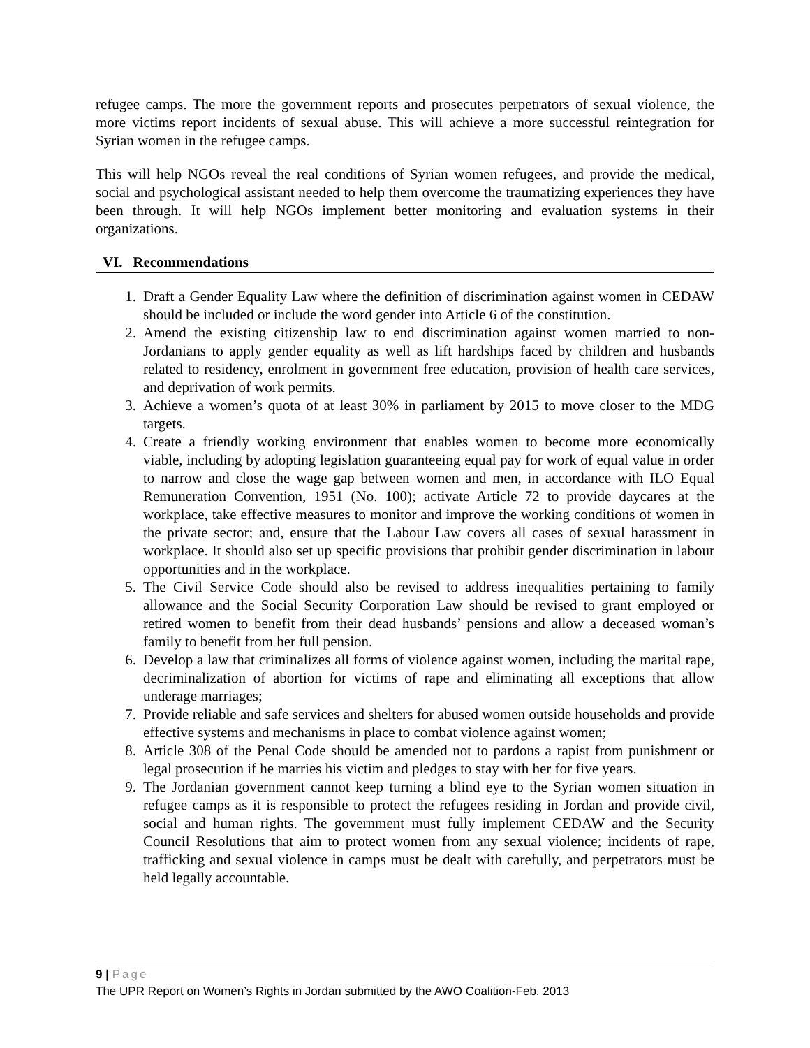refugee camps. The more the government reports and prosecutes perpetrators of sexual violence, the more victims report incidents of sexual abuse. This will achieve a more successful reintegration for Syrian women in the refugee camps.
This will help NGOs reveal the real conditions of Syrian women refugees, and provide the medical, social and psychological assistant needed to help them overcome the traumatizing experiences they have been through. It will help NGOs implement better monitoring and evaluation systems in their organizations.
VI. Recommendations
1. Draft a Gender Equality Law where the definition of discrimination against women in CEDAW should be included or include the word gender into Article 6 of the constitution.
2. Amend the existing citizenship law to end discrimination against women married to non-Jordanians to apply gender equality as well as lift hardships faced by children and husbands related to residency, enrolment in government free education, provision of health care services, and deprivation of work permits.
3. Achieve a women’s quota of at least 30% in parliament by 2015 to move closer to the MDG targets.
4. Create a friendly working environment that enables women to become more economically viable, including by adopting legislation guaranteeing equal pay for work of equal value in order to narrow and close the wage gap between women and men, in accordance with ILO Equal Remuneration Convention, 1951 (No. 100); activate Article 72 to provide daycares at the workplace, take effective measures to monitor and improve the working conditions of women in the private sector; and, ensure that the Labour Law covers all cases of sexual harassment in workplace. It should also set up specific provisions that prohibit gender discrimination in labour opportunities and in the workplace.
5. The Civil Service Code should also be revised to address inequalities pertaining to family allowance and the Social Security Corporation Law should be revised to grant employed or retired women to benefit from their dead husbands’ pensions and allow a deceased woman’s family to benefit from her full pension.
6. Develop a law that criminalizes all forms of violence against women, including the marital rape, decriminalization of abortion for victims of rape and eliminating all exceptions that allow underage marriages;
7. Provide reliable and safe services and shelters for abused women outside households and provide effective systems and mechanisms in place to combat violence against women;
8. Article 308 of the Penal Code should be amended not to pardons a rapist from punishment or legal prosecution if he marries his victim and pledges to stay with her for five years.
9. The Jordanian government cannot keep turning a blind eye to the Syrian women situation in refugee camps as it is responsible to protect the refugees residing in Jordan and provide civil, social and human rights. The government must fully implement CEDAW and the Security Council Resolutions that aim to protect women from any sexual violence; incidents of rape, trafficking and sexual violence in camps must be dealt with carefully, and perpetrators must be held legally accountable.
9 | Page
The UPR Report on Women’s Rights in Jordan submitted by the AWO Coalition-Feb. 2013